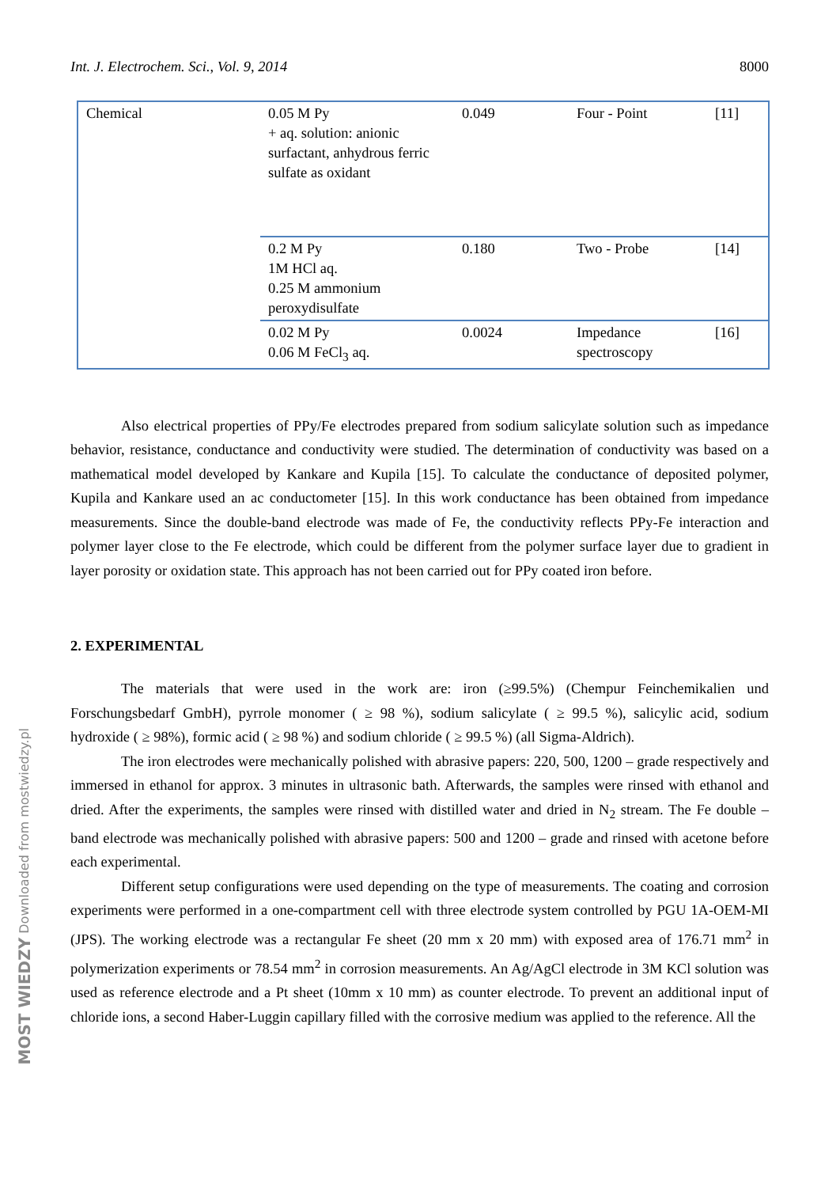Int. J. Electrochem. Sci., Vol. 9, 2014 8000
| Chemical | 0.05 M Py + aq. solution: anionic surfactant, anhydrous ferric sulfate as oxidant | 0.049 | Four - Point | [11] |
| | 0.2 M Py 1M HCl aq. 0.25 M ammonium peroxydisulfate | 0.180 | Two - Probe | [14] |
| | 0.02 M Py 0.06 M FeCl<sub>3</sub> aq. | 0.0024 | Impedance spectroscopy | [16] |
Also electrical properties of PPy/Fe electrodes prepared from sodium salicylate solution such as impedance behavior, resistance, conductance and conductivity were studied. The determination of conductivity was based on a mathematical model developed by Kankare and Kupila [15]. To calculate the conductance of deposited polymer, Kupila and Kankare used an ac conductometer [15]. In this work conductance has been obtained from impedance measurements. Since the double-band electrode was made of Fe, the conductivity reflects PPy-Fe interaction and polymer layer close to the Fe electrode, which could be different from the polymer surface layer due to gradient in layer porosity or oxidation state. This approach has not been carried out for PPy coated iron before.
2. EXPERIMENTAL
The materials that were used in the work are: iron (≥99.5%) (Chempur Feinchemikalien und Forschungsbedarf GmbH), pyrrole monomer ( ≥ 98 %), sodium salicylate ( ≥ 99.5 %), salicylic acid, sodium hydroxide ( ≥ 98%), formic acid ( ≥ 98 %) and sodium chloride ( ≥ 99.5 %) (all Sigma-Aldrich).
The iron electrodes were mechanically polished with abrasive papers: 220, 500, 1200 – grade respectively and immersed in ethanol for approx. 3 minutes in ultrasonic bath. Afterwards, the samples were rinsed with ethanol and dried. After the experiments, the samples were rinsed with distilled water and dried in N<sub>2</sub> stream. The Fe double – band electrode was mechanically polished with abrasive papers: 500 and 1200 – grade and rinsed with acetone before each experimental.
Different setup configurations were used depending on the type of measurements. The coating and corrosion experiments were performed in a one-compartment cell with three electrode system controlled by PGU 1A-OEM-MI (JPS). The working electrode was a rectangular Fe sheet (20 mm x 20 mm) with exposed area of 176.71 mm<sup>2</sup> in polymerization experiments or 78.54 mm<sup>2</sup> in corrosion measurements. An Ag/AgCl electrode in 3M KCl solution was used as reference electrode and a Pt sheet (10mm x 10 mm) as counter electrode. To prevent an additional input of chloride ions, a second Haber-Luggin capillary filled with the corrosive medium was applied to the reference. All the
MOST WIEDZY Downloaded from mostwiedzy.pl